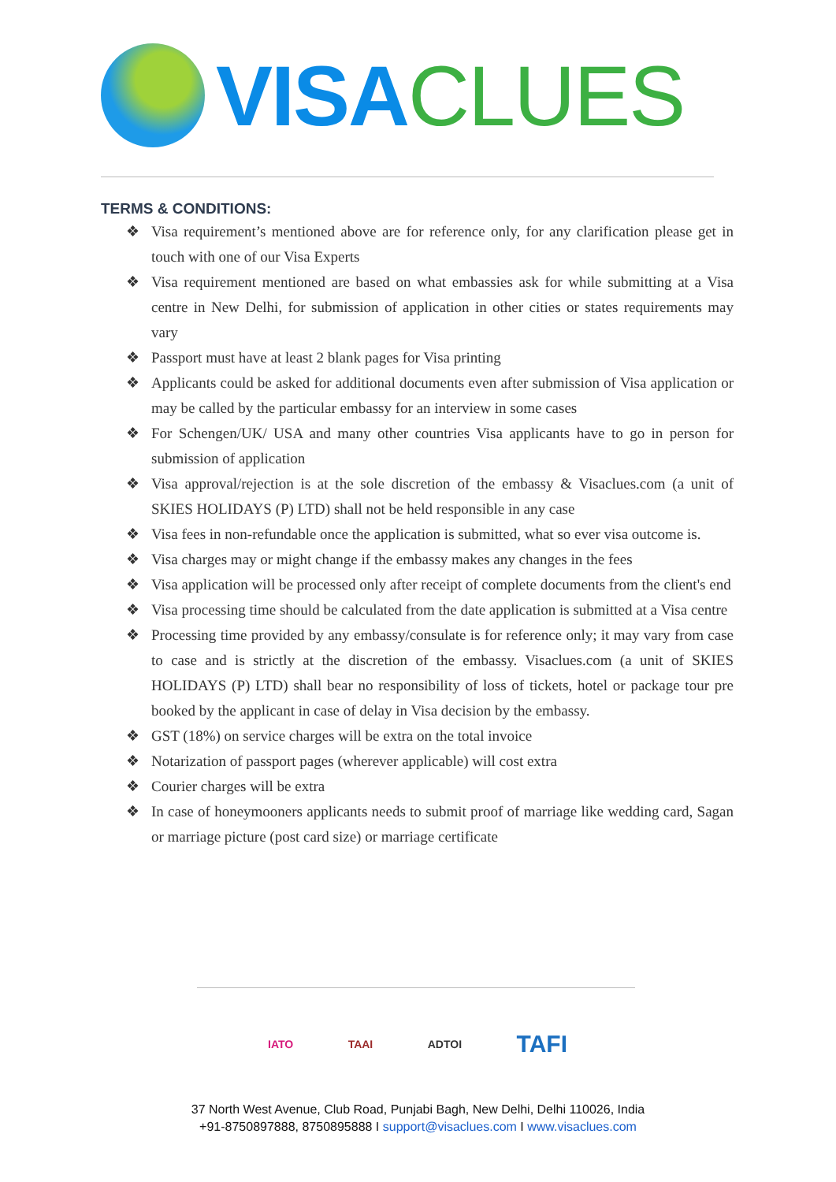VISA CLUES
TERMS & CONDITIONS:
❖ Visa requirement’s mentioned above are for reference only, for any clarification please get in touch with one of our Visa Experts
❖ Visa requirement mentioned are based on what embassies ask for while submitting at a Visa centre in New Delhi, for submission of application in other cities or states requirements may vary
❖ Passport must have at least 2 blank pages for Visa printing
❖ Applicants could be asked for additional documents even after submission of Visa application or may be called by the particular embassy for an interview in some cases
❖ For Schengen/UK/ USA and many other countries Visa applicants have to go in person for submission of application
❖ Visa approval/rejection is at the sole discretion of the embassy & Visaclues.com (a unit of SKIES HOLIDAYS (P) LTD) shall not be held responsible in any case
❖ Visa fees in non-refundable once the application is submitted, what so ever visa outcome is.
❖ Visa charges may or might change if the embassy makes any changes in the fees
❖ Visa application will be processed only after receipt of complete documents from the client's end
❖ Visa processing time should be calculated from the date application is submitted at a Visa centre
❖ Processing time provided by any embassy/consulate is for reference only; it may vary from case to case and is strictly at the discretion of the embassy. Visaclues.com (a unit of SKIES HOLIDAYS (P) LTD) shall bear no responsibility of loss of tickets, hotel or package tour pre booked by the applicant in case of delay in Visa decision by the embassy.
❖ GST (18%) on service charges will be extra on the total invoice
❖ Notarization of passport pages (wherever applicable) will cost extra
❖ Courier charges will be extra
❖ In case of honeymooners applicants needs to submit proof of marriage like wedding card, Sagan or marriage picture (post card size) or marriage certificate
IATO TAAI ADTOI
TAFI
37 North West Avenue, Club Road, Punjabi Bagh, New Delhi, Delhi 110026, India
+91-8750897888, 8750895888 I support@visaclues.com I www.visaclues.com